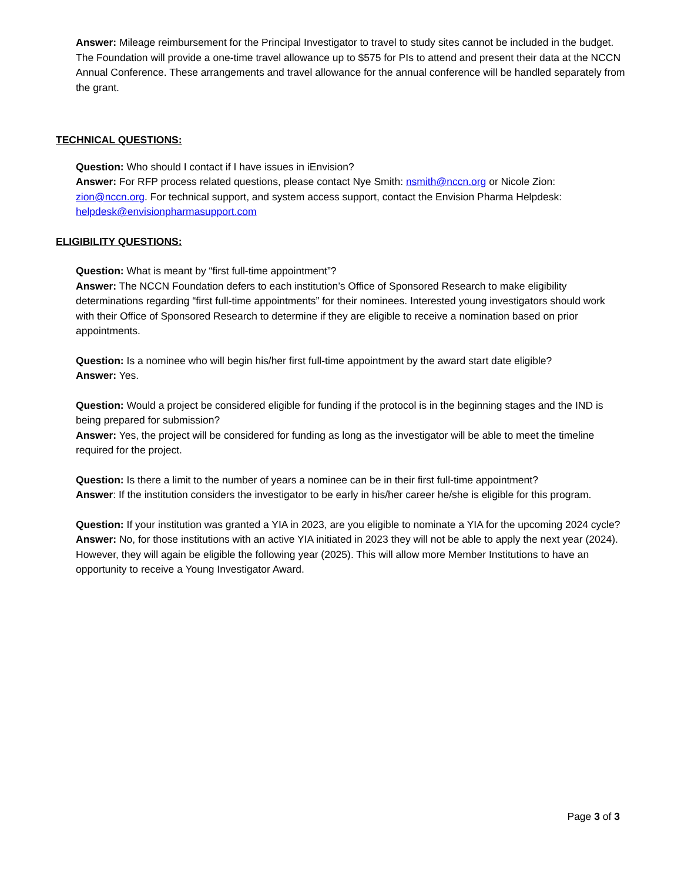Answer: Mileage reimbursement for the Principal Investigator to travel to study sites cannot be included in the budget. The Foundation will provide a one-time travel allowance up to $575 for PIs to attend and present their data at the NCCN Annual Conference. These arrangements and travel allowance for the annual conference will be handled separately from the grant.
TECHNICAL QUESTIONS:
Question: Who should I contact if I have issues in iEnvision?
Answer: For RFP process related questions, please contact Nye Smith: nsmith@nccn.org or Nicole Zion: zion@nccn.org. For technical support, and system access support, contact the Envision Pharma Helpdesk: helpdesk@envisionpharmasupport.com
ELIGIBILITY QUESTIONS:
Question: What is meant by “first full-time appointment”?
Answer: The NCCN Foundation defers to each institution’s Office of Sponsored Research to make eligibility determinations regarding “first full-time appointments” for their nominees. Interested young investigators should work with their Office of Sponsored Research to determine if they are eligible to receive a nomination based on prior appointments.
Question: Is a nominee who will begin his/her first full-time appointment by the award start date eligible?
Answer: Yes.
Question: Would a project be considered eligible for funding if the protocol is in the beginning stages and the IND is being prepared for submission?
Answer: Yes, the project will be considered for funding as long as the investigator will be able to meet the timeline required for the project.
Question: Is there a limit to the number of years a nominee can be in their first full-time appointment?
Answer: If the institution considers the investigator to be early in his/her career he/she is eligible for this program.
Question: If your institution was granted a YIA in 2023, are you eligible to nominate a YIA for the upcoming 2024 cycle?
Answer: No, for those institutions with an active YIA initiated in 2023 they will not be able to apply the next year (2024). However, they will again be eligible the following year (2025). This will allow more Member Institutions to have an opportunity to receive a Young Investigator Award.
Page 3 of 3